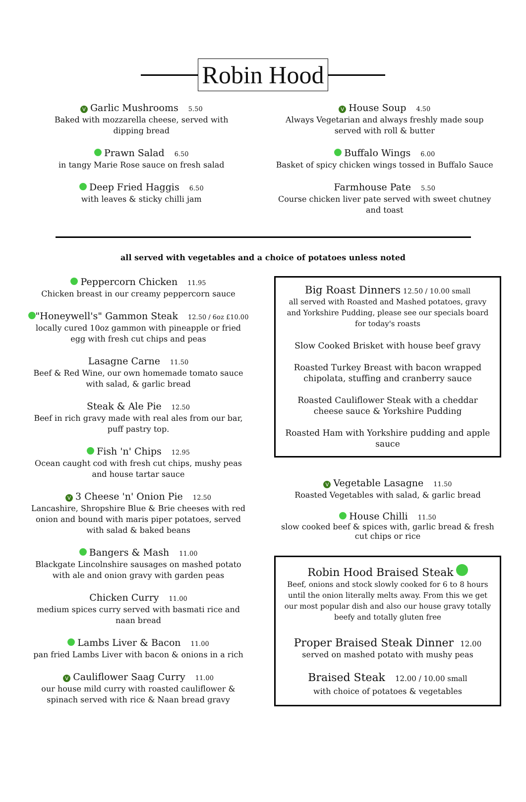Robin Hood
V Garlic Mushrooms 5.50
Baked with mozzarella cheese, served with
dipping bread
Prawn Salad 6.50
in tangy Marie Rose sauce on fresh salad
Deep Fried Haggis 6.50
with leaves & sticky chilli jam
V House Soup 4.50
Always Vegetarian and always freshly made soup
served with roll & butter
Buffalo Wings 6.00
Basket of spicy chicken wings tossed in Buffalo Sauce
Farmhouse Pate 5.50
Course chicken liver pate served with sweet chutney
and toast
all served with vegetables and a choice of potatoes unless noted
Peppercorn Chicken 11.95
Chicken breast in our creamy peppercorn sauce
"Honeywell's" Gammon Steak 12.50 / 6oz £10.00
locally cured 10oz gammon with pineapple or fried
egg with fresh cut chips and peas
Lasagne Carne 11.50
Beef & Red Wine, our own homemade tomato sauce
with salad, & garlic bread
Steak & Ale Pie 12.50
Beef in rich gravy made with real ales from our bar,
puff pastry top.
Fish 'n' Chips 12.95
Ocean caught cod with fresh cut chips, mushy peas
and house tartar sauce
V 3 Cheese 'n' Onion Pie 12.50
Lancashire, Shropshire Blue & Brie cheeses with red
onion and bound with maris piper potatoes, served
with salad & baked beans
Bangers & Mash 11.00
Blackgate Lincolnshire sausages on mashed potato
with ale and onion gravy with garden peas
Chicken Curry 11.00
medium spices curry served with basmati rice and
naan bread
Lambs Liver & Bacon 11.00
pan fried Lambs Liver with bacon & onions in a rich
V Cauliflower Saag Curry 11.00
our house mild curry with roasted cauliflower &
spinach served with rice & Naan bread gravy
Big Roast Dinners 12.50 / 10.00 small
all served with Roasted and Mashed potatoes, gravy
and Yorkshire Pudding, please see our specials board
for today's roasts
Slow Cooked Brisket with house beef gravy
Roasted Turkey Breast with bacon wrapped
chipolata, stuffing and cranberry sauce
Roasted Cauliflower Steak with a cheddar
cheese sauce & Yorkshire Pudding
Roasted Ham with Yorkshire pudding and apple
sauce
V Vegetable Lasagne 11.50
Roasted Vegetables with salad, & garlic bread
House Chilli 11.50
slow cooked beef & spices with, garlic bread & fresh
cut chips or rice
Robin Hood Braised Steak
Beef, onions and stock slowly cooked for 6 to 8 hours
until the onion literally melts away. From this we get
our most popular dish and also our house gravy totally
beefy and totally gluten free
Proper Braised Steak Dinner 12.00
served on mashed potato with mushy peas
Braised Steak 12.00 / 10.00 small
with choice of potatoes & vegetables